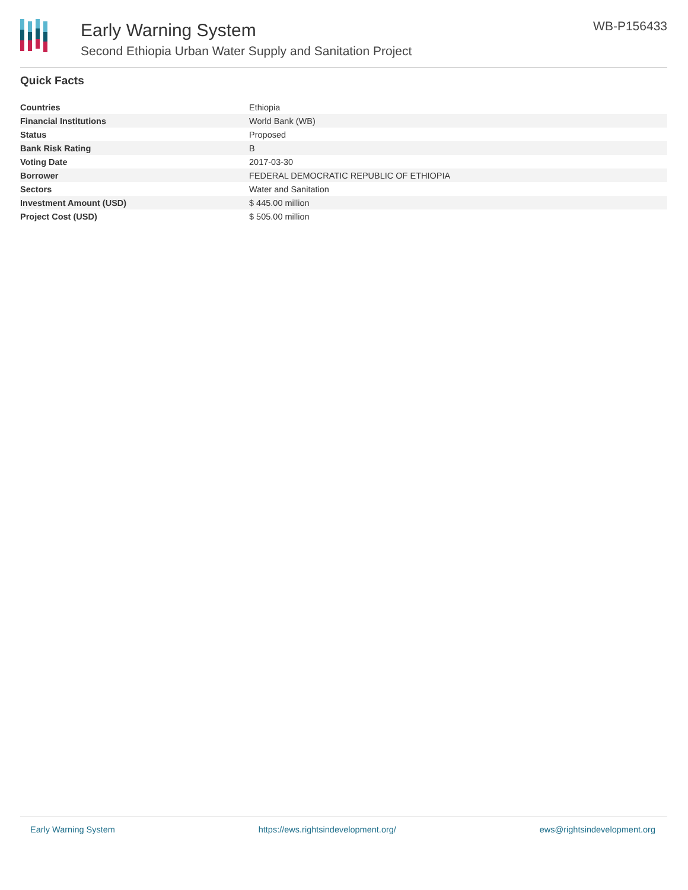Early Warning System
Second Ethiopia Urban Water Supply and Sanitation Project
WB-P156433
Quick Facts
| Countries | Ethiopia |
| Financial Institutions | World Bank (WB) |
| Status | Proposed |
| Bank Risk Rating | B |
| Voting Date | 2017-03-30 |
| Borrower | FEDERAL DEMOCRATIC REPUBLIC OF ETHIOPIA |
| Sectors | Water and Sanitation |
| Investment Amount (USD) | $ 445.00 million |
| Project Cost (USD) | $ 505.00 million |
Early Warning System https://ews.rightsindevelopment.org/ ews@rightsindevelopment.org